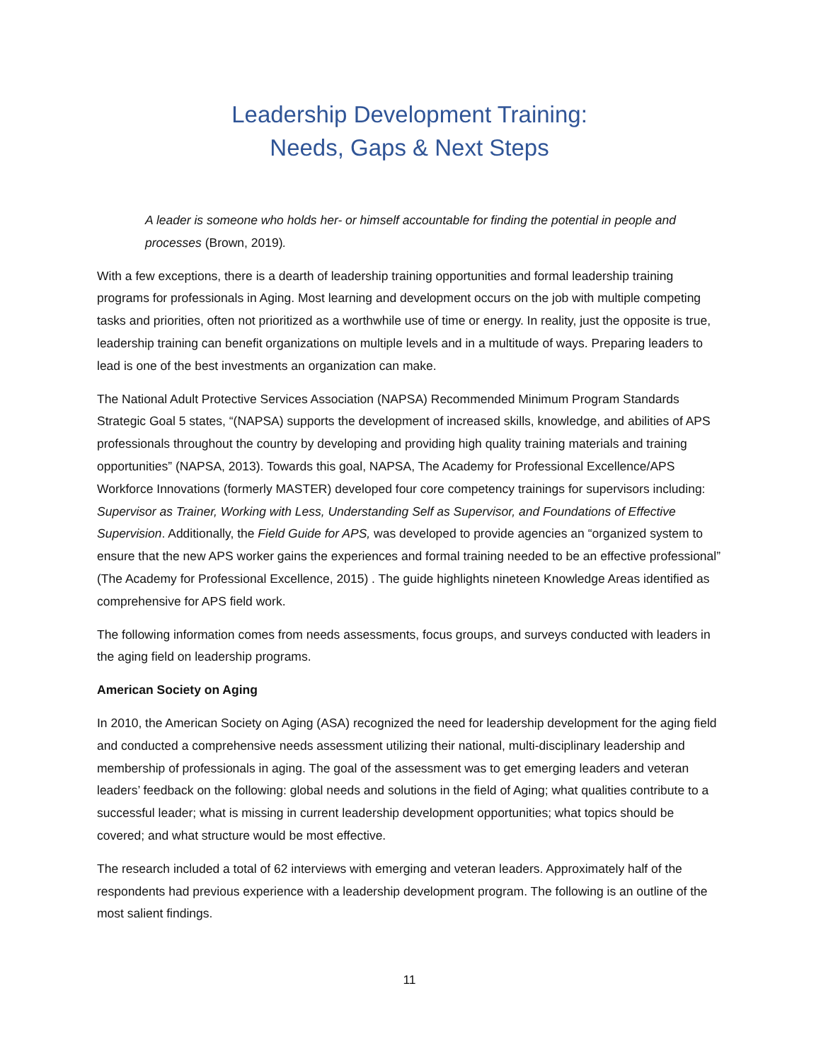Leadership Development Training:
Needs, Gaps & Next Steps
A leader is someone who holds her- or himself accountable for finding the potential in people and processes (Brown, 2019).
With a few exceptions, there is a dearth of leadership training opportunities and formal leadership training programs for professionals in Aging. Most learning and development occurs on the job with multiple competing tasks and priorities, often not prioritized as a worthwhile use of time or energy. In reality, just the opposite is true, leadership training can benefit organizations on multiple levels and in a multitude of ways. Preparing leaders to lead is one of the best investments an organization can make.
The National Adult Protective Services Association (NAPSA) Recommended Minimum Program Standards Strategic Goal 5 states, “(NAPSA) supports the development of increased skills, knowledge, and abilities of APS professionals throughout the country by developing and providing high quality training materials and training opportunities” (NAPSA, 2013). Towards this goal, NAPSA, The Academy for Professional Excellence/APS Workforce Innovations (formerly MASTER) developed four core competency trainings for supervisors including: Supervisor as Trainer, Working with Less, Understanding Self as Supervisor, and Foundations of Effective Supervision. Additionally, the Field Guide for APS, was developed to provide agencies an “organized system to ensure that the new APS worker gains the experiences and formal training needed to be an effective professional” (The Academy for Professional Excellence, 2015) . The guide highlights nineteen Knowledge Areas identified as comprehensive for APS field work.
The following information comes from needs assessments, focus groups, and surveys conducted with leaders in the aging field on leadership programs.
American Society on Aging
In 2010, the American Society on Aging (ASA) recognized the need for leadership development for the aging field and conducted a comprehensive needs assessment utilizing their national, multi-disciplinary leadership and membership of professionals in aging. The goal of the assessment was to get emerging leaders and veteran leaders’ feedback on the following: global needs and solutions in the field of Aging; what qualities contribute to a successful leader; what is missing in current leadership development opportunities; what topics should be covered; and what structure would be most effective.
The research included a total of 62 interviews with emerging and veteran leaders. Approximately half of the respondents had previous experience with a leadership development program. The following is an outline of the most salient findings.
11